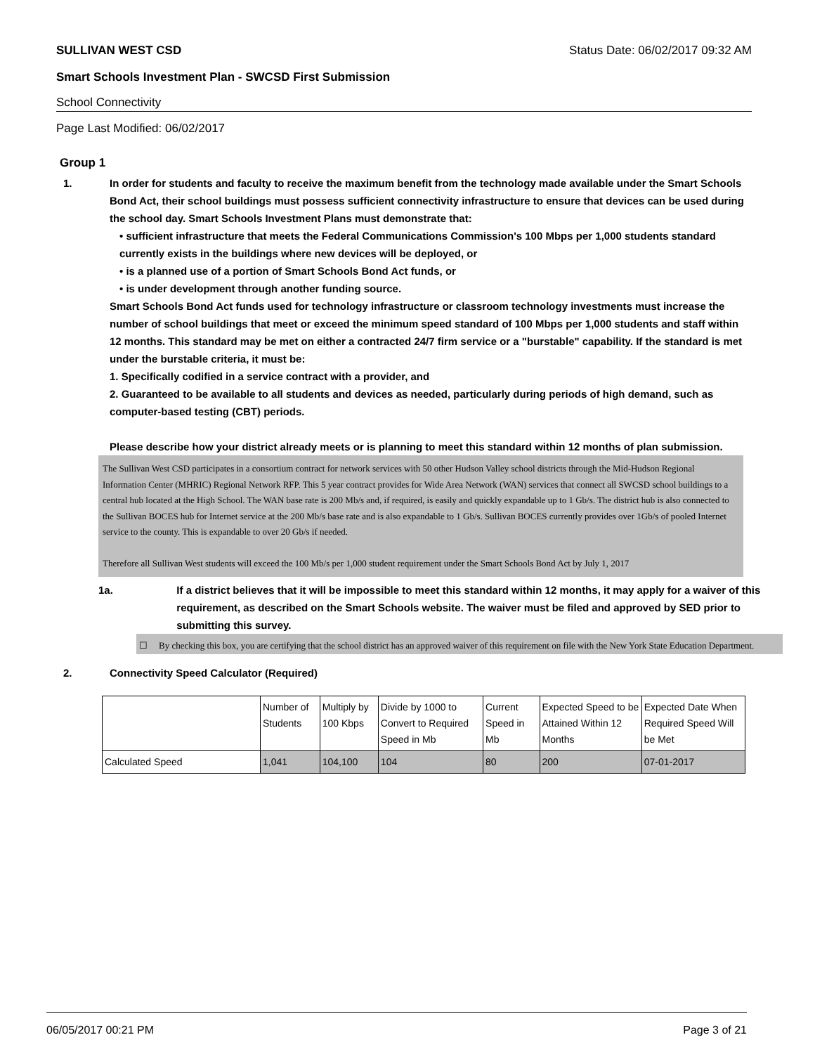SULLIVAN WEST CSD Status Date: 06/02/2017 09:32 AM
Smart Schools Investment Plan - SWCSD First Submission
School Connectivity
Page Last Modified: 06/02/2017
Group 1
1. In order for students and faculty to receive the maximum benefit from the technology made available under the Smart Schools Bond Act, their school buildings must possess sufficient connectivity infrastructure to ensure that devices can be used during the school day. Smart Schools Investment Plans must demonstrate that:
• sufficient infrastructure that meets the Federal Communications Commission's 100 Mbps per 1,000 students standard currently exists in the buildings where new devices will be deployed, or
• is a planned use of a portion of Smart Schools Bond Act funds, or
• is under development through another funding source.
Smart Schools Bond Act funds used for technology infrastructure or classroom technology investments must increase the number of school buildings that meet or exceed the minimum speed standard of 100 Mbps per 1,000 students and staff within 12 months. This standard may be met on either a contracted 24/7 firm service or a "burstable" capability. If the standard is met under the burstable criteria, it must be:
1. Specifically codified in a service contract with a provider, and
2. Guaranteed to be available to all students and devices as needed, particularly during periods of high demand, such as computer-based testing (CBT) periods.
Please describe how your district already meets or is planning to meet this standard within 12 months of plan submission.
The Sullivan West CSD participates in a consortium contract for network services with 50 other Hudson Valley school districts through the Mid-Hudson Regional Information Center (MHRIC) Regional Network RFP. This 5 year contract provides for Wide Area Network (WAN) services that connect all SWCSD school buildings to a central hub located at the High School. The WAN base rate is 200 Mb/s and, if required, is easily and quickly expandable up to 1 Gb/s. The district hub is also connected to the Sullivan BOCES hub for Internet service at the 200 Mb/s base rate and is also expandable to 1 Gb/s. Sullivan BOCES currently provides over 1Gb/s of pooled Internet service to the county. This is expandable to over 20 Gb/s if needed.
Therefore all Sullivan West students will exceed the 100 Mb/s per 1,000 student requirement under the Smart Schools Bond Act by July 1, 2017
1a. If a district believes that it will be impossible to meet this standard within 12 months, it may apply for a waiver of this requirement, as described on the Smart Schools website. The waiver must be filed and approved by SED prior to submitting this survey.
☐ By checking this box, you are certifying that the school district has an approved waiver of this requirement on file with the New York State Education Department.
2. Connectivity Speed Calculator (Required)
| | Number of Students | Multiply by 100 Kbps | Divide by 1000 to Convert to Required Speed in Mb | Current Speed in Mb | Expected Speed to be Attained Within 12 Months | Expected Date When Required Speed Will be Met |
| Calculated Speed | 1,041 | 104,100 | 104 | 80 | 200 | 07-01-2017 |
06/05/2017 00:21 PM Page 3 of 21